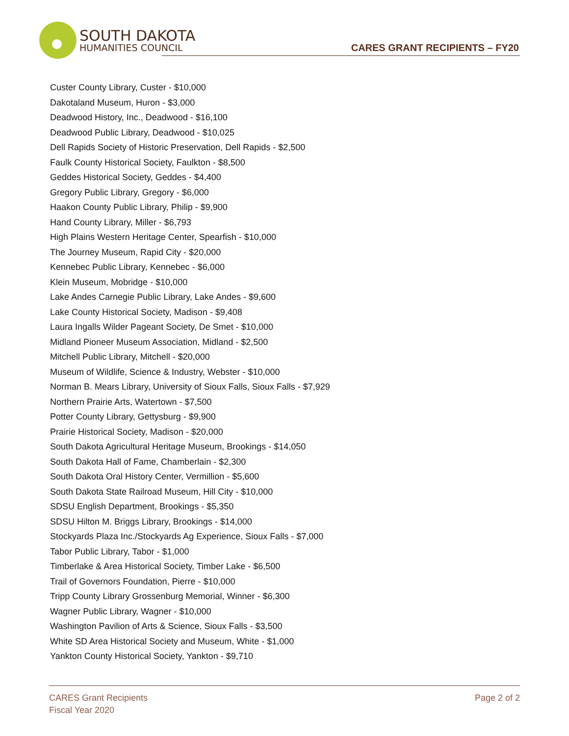SOUTH DAKOTA
HUMANITIES COUNCIL
CARES GRANT RECIPIENTS – FY20
Custer County Library, Custer - $10,000
Dakotaland Museum, Huron - $3,000
Deadwood History, Inc., Deadwood - $16,100
Deadwood Public Library, Deadwood - $10,025
Dell Rapids Society of Historic Preservation, Dell Rapids - $2,500
Faulk County Historical Society, Faulkton - $8,500
Geddes Historical Society, Geddes - $4,400
Gregory Public Library, Gregory - $6,000
Haakon County Public Library, Philip - $9,900
Hand County Library, Miller - $6,793
High Plains Western Heritage Center, Spearfish - $10,000
The Journey Museum, Rapid City - $20,000
Kennebec Public Library, Kennebec - $6,000
Klein Museum, Mobridge - $10,000
Lake Andes Carnegie Public Library, Lake Andes - $9,600
Lake County Historical Society, Madison - $9,408
Laura Ingalls Wilder Pageant Society, De Smet - $10,000
Midland Pioneer Museum Association, Midland - $2,500
Mitchell Public Library, Mitchell - $20,000
Museum of Wildlife, Science & Industry, Webster - $10,000
Norman B. Mears Library, University of Sioux Falls, Sioux Falls - $7,929
Northern Prairie Arts, Watertown - $7,500
Potter County Library, Gettysburg - $9,900
Prairie Historical Society, Madison - $20,000
South Dakota Agricultural Heritage Museum, Brookings - $14,050
South Dakota Hall of Fame, Chamberlain - $2,300
South Dakota Oral History Center, Vermillion - $5,600
South Dakota State Railroad Museum, Hill City - $10,000
SDSU English Department, Brookings - $5,350
SDSU Hilton M. Briggs Library, Brookings - $14,000
Stockyards Plaza Inc./Stockyards Ag Experience, Sioux Falls - $7,000
Tabor Public Library, Tabor - $1,000
Timberlake & Area Historical Society, Timber Lake - $6,500
Trail of Governors Foundation, Pierre - $10,000
Tripp County Library Grossenburg Memorial, Winner - $6,300
Wagner Public Library, Wagner - $10,000
Washington Pavilion of Arts & Science, Sioux Falls - $3,500
White SD Area Historical Society and Museum, White - $1,000
Yankton County Historical Society, Yankton - $9,710
CARES Grant Recipients
Fiscal Year 2020
Page 2 of 2